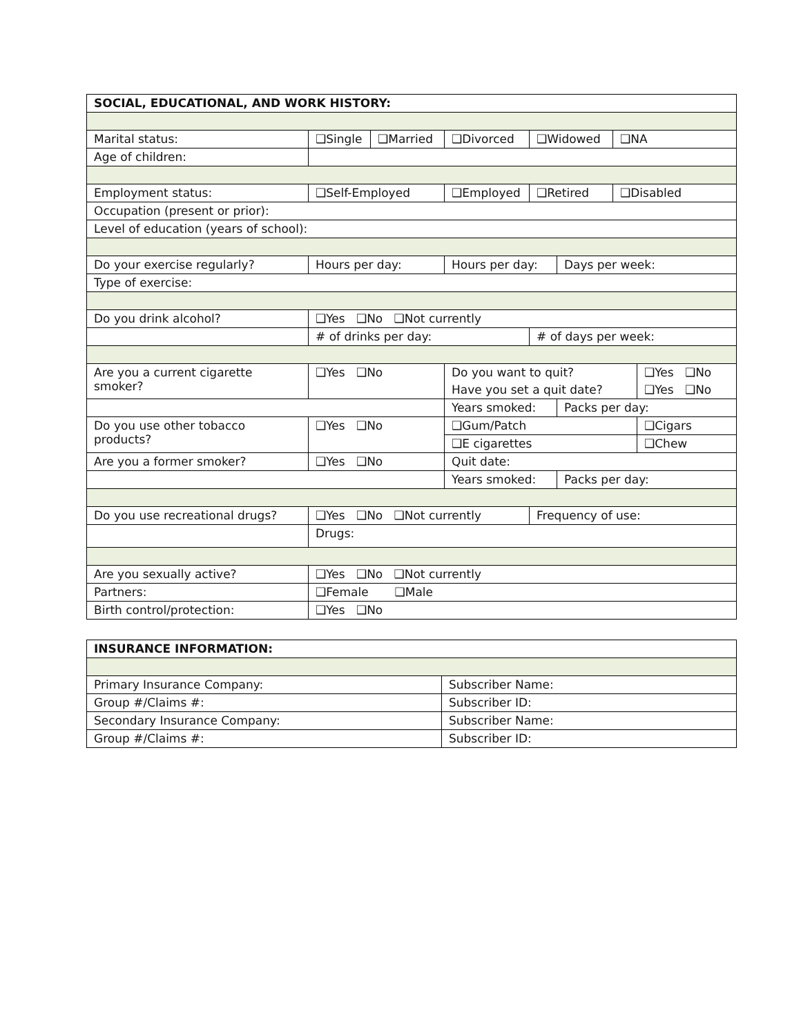| SOCIAL, EDUCATIONAL, AND WORK HISTORY: | | | | | | | |
| Marital status: | ❑Single | ❑Married | ❑Divorced | ❑Widowed | | ❑NA | |
| Age of children: | | | | | | | |
| Employment status: | ❑Self-Employed | | ❑Employed | ❑Retired | | ❑Disabled | |
| Occupation (present or prior): | | | | | | | |
| Level of education (years of school): | | | | | | | |
| Do your exercise regularly? | Hours per day: | | Hours per day: | | Days per week: | | |
| Type of exercise: | | | | | | | |
| Do you drink alcohol? | ❑Yes ❑No ❑Not currently | | | | | | |
| | # of drinks per day: | | | # of days per week: | | | |
| Are you a current cigarette smoker? | ❑Yes ❑No | | Do you want to quit? | | | | ❑Yes ❑No |
| | | | Have you set a quit date? | | | | ❑Yes ❑No |
| | | | Years smoked: | | Packs per day: | | |
| Do you use other tobacco products? | ❑Yes ❑No | | ❑Gum/Patch | | | | ❑Cigars |
| | | | ❑E cigarettes | | | | ❑Chew |
| Are you a former smoker? | ❑Yes ❑No | | Quit date: | | | | |
| | | | Years smoked: | | Packs per day: | | |
| Do you use recreational drugs? | ❑Yes ❑No ❑Not currently | | | Frequency of use: | | | |
| | Drugs: | | | | | | |
| Are you sexually active? | ❑Yes ❑No ❑Not currently | | | | | | |
| Partners: | ❑Female ❑Male | | | | | | |
| Birth control/protection: | ❑Yes ❑No | | | | | | |
| INSURANCE INFORMATION: | |
| Primary Insurance Company: | Subscriber Name: |
| Group #/Claims #: | Subscriber ID: |
| Secondary Insurance Company: | Subscriber Name: |
| Group #/Claims #: | Subscriber ID: |